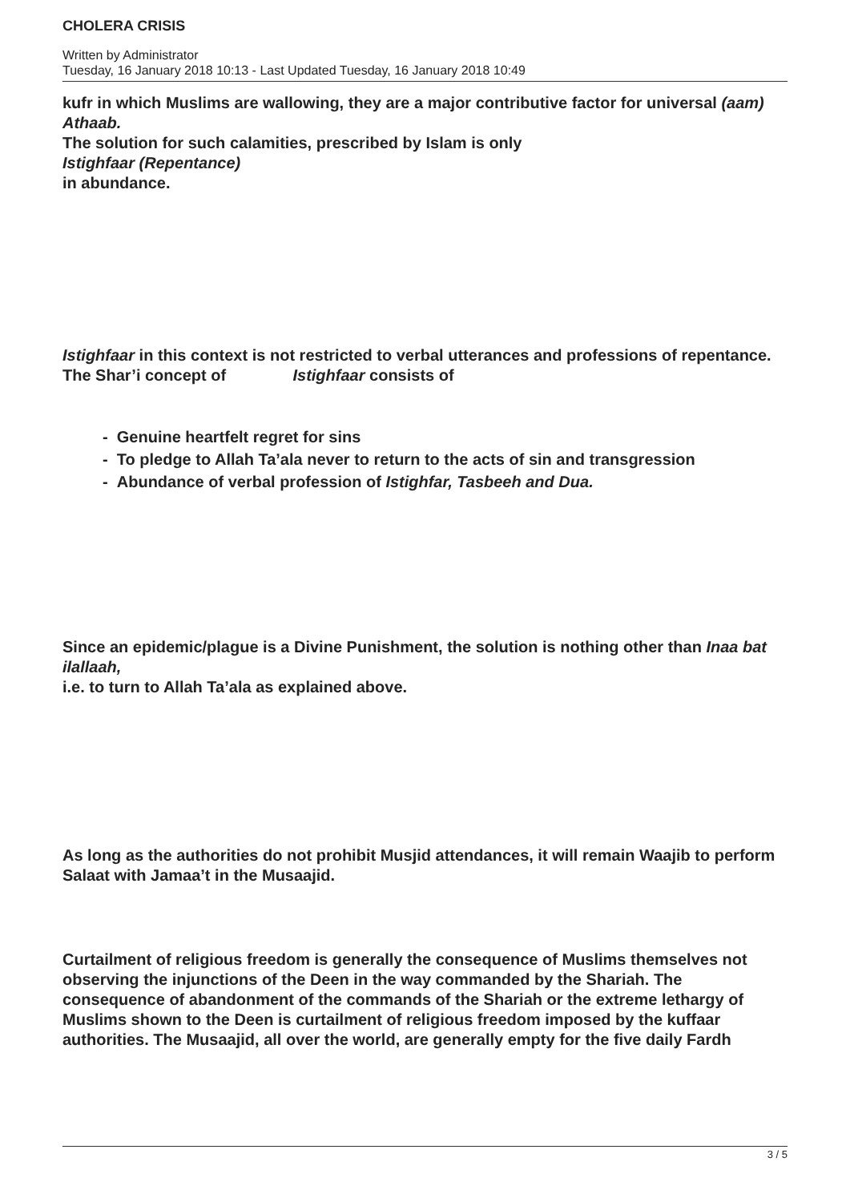CHOLERA CRISIS
Written by Administrator
Tuesday, 16 January 2018 10:13 - Last Updated Tuesday, 16 January 2018 10:49
kufr in which Muslims are wallowing, they are a major contributive factor for universal (aam) Athaab.
The solution for such calamities, prescribed by Islam is only
Istighfaar (Repentance)
in abundance.
Istighfaar in this context is not restricted to verbal utterances and professions of repentance. The Shar’i concept of Istighfaar consists of
- Genuine heartfelt regret for sins
- To pledge to Allah Ta’ala never to return to the acts of sin and transgression
- Abundance of verbal profession of Istighfar, Tasbeeh and Dua.
Since an epidemic/plague is a Divine Punishment, the solution is nothing other than Inaa bat ilallaah,
i.e. to turn to Allah Ta’ala as explained above.
As long as the authorities do not prohibit Musjid attendances, it will remain Waajib to perform Salaat with Jamaa’t in the Musaajid.
Curtailment of religious freedom is generally the consequence of Muslims themselves not observing the injunctions of the Deen in the way commanded by the Shariah. The consequence of abandonment of the commands of the Shariah or the extreme lethargy of Muslims shown to the Deen is curtailment of religious freedom imposed by the kuffaar authorities. The Musaajid, all over the world, are generally empty for the five daily Fardh
3 / 5